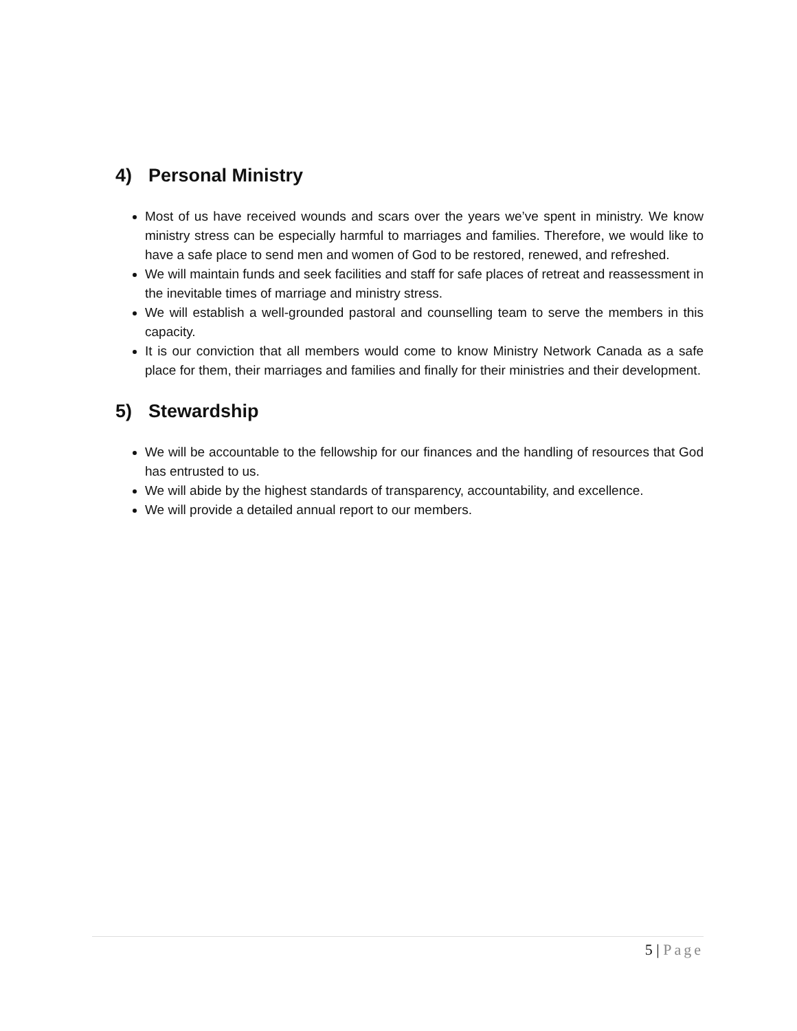4) Personal Ministry
Most of us have received wounds and scars over the years we’ve spent in ministry. We know ministry stress can be especially harmful to marriages and families. Therefore, we would like to have a safe place to send men and women of God to be restored, renewed, and refreshed.
We will maintain funds and seek facilities and staff for safe places of retreat and reassessment in the inevitable times of marriage and ministry stress.
We will establish a well-grounded pastoral and counselling team to serve the members in this capacity.
It is our conviction that all members would come to know Ministry Network Canada as a safe place for them, their marriages and families and finally for their ministries and their development.
5) Stewardship
We will be accountable to the fellowship for our finances and the handling of resources that God has entrusted to us.
We will abide by the highest standards of transparency, accountability, and excellence.
We will provide a detailed annual report to our members.
5 | Page